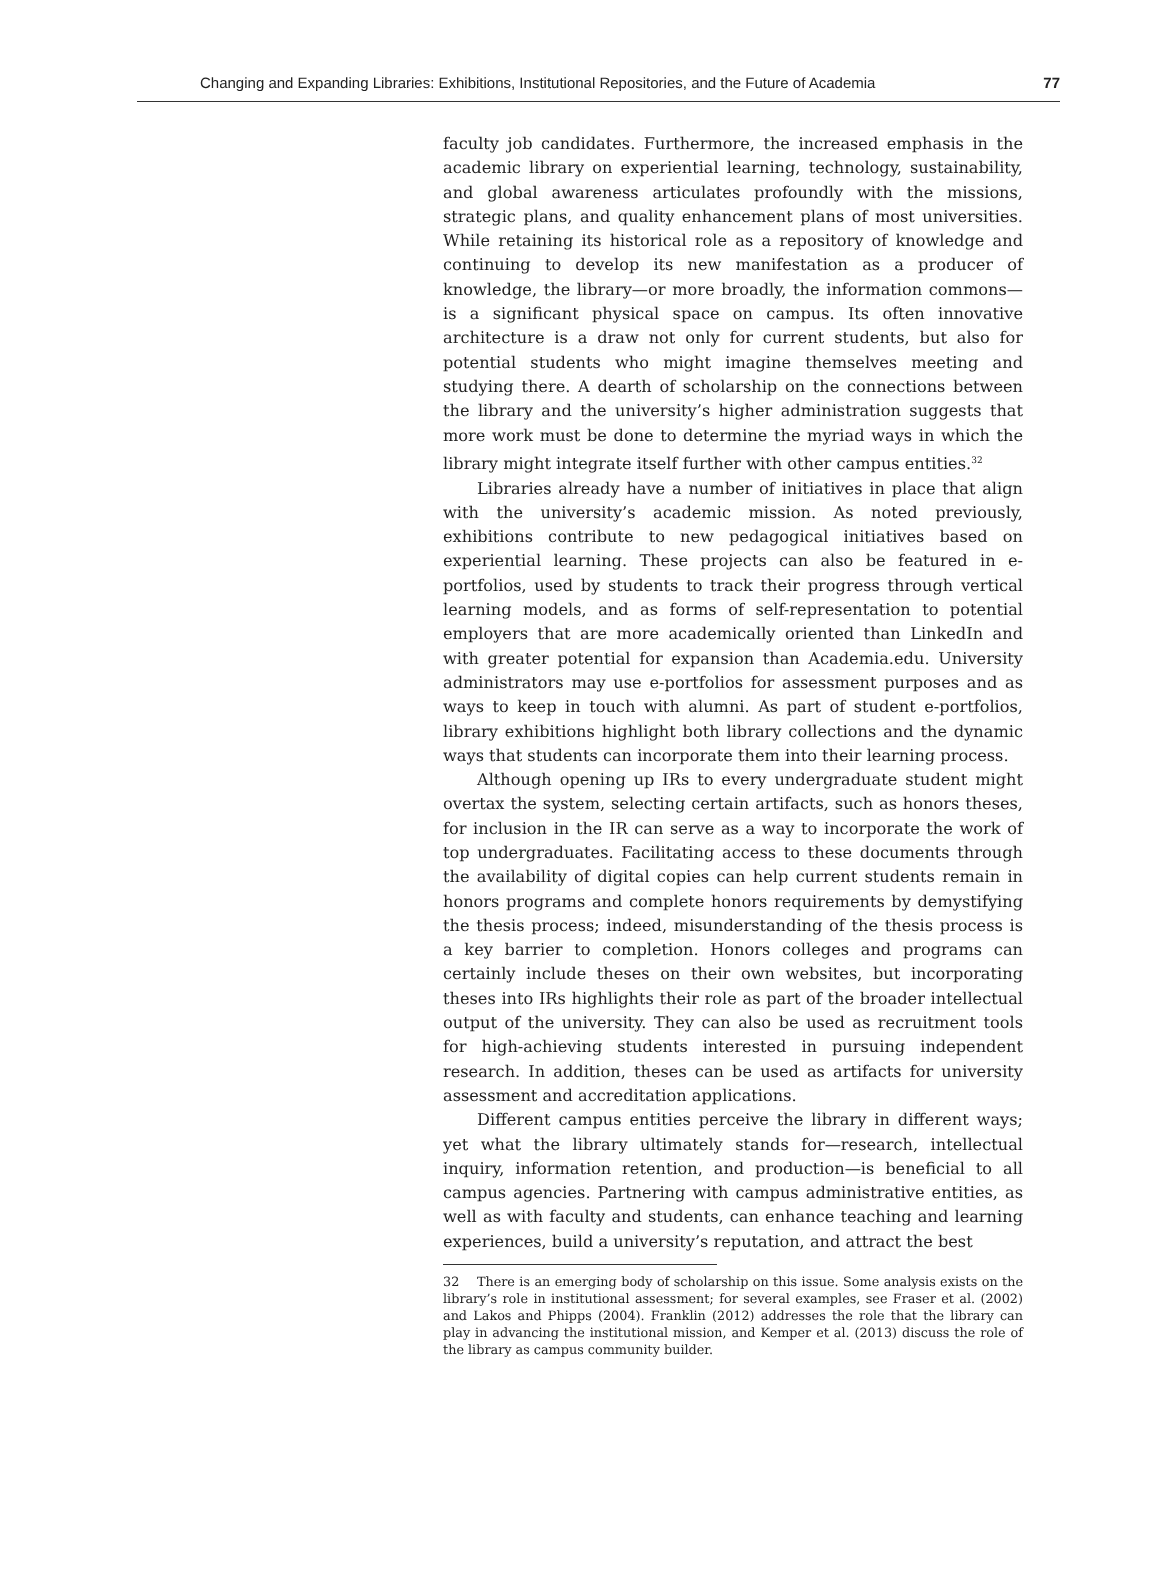Changing and Expanding Libraries: Exhibitions, Institutional Repositories, and the Future of Academia 77
faculty job candidates. Furthermore, the increased emphasis in the academic library on experiential learning, technology, sustainability, and global awareness articulates profoundly with the missions, strategic plans, and quality enhancement plans of most universities. While retaining its historical role as a repository of knowledge and continuing to develop its new manifestation as a producer of knowledge, the library—or more broadly, the information commons—is a significant physical space on campus. Its often innovative architecture is a draw not only for current students, but also for potential students who might imagine themselves meeting and studying there. A dearth of scholarship on the connections between the library and the university’s higher administration suggests that more work must be done to determine the myriad ways in which the library might integrate itself further with other campus entities.<sup>32</sup>
Libraries already have a number of initiatives in place that align with the university’s academic mission. As noted previously, exhibitions contribute to new pedagogical initiatives based on experiential learning. These projects can also be featured in e-portfolios, used by students to track their progress through vertical learning models, and as forms of self-representation to potential employers that are more academically oriented than LinkedIn and with greater potential for expansion than Academia.edu. University administrators may use e-portfolios for assessment purposes and as ways to keep in touch with alumni. As part of student e-portfolios, library exhibitions highlight both library collections and the dynamic ways that students can incorporate them into their learning process.
Although opening up IRs to every undergraduate student might overtax the system, selecting certain artifacts, such as honors theses, for inclusion in the IR can serve as a way to incorporate the work of top undergraduates. Facilitating access to these documents through the availability of digital copies can help current students remain in honors programs and complete honors requirements by demystifying the thesis process; indeed, misunderstanding of the thesis process is a key barrier to completion. Honors colleges and programs can certainly include theses on their own websites, but incorporating theses into IRs highlights their role as part of the broader intellectual output of the university. They can also be used as recruitment tools for high-achieving students interested in pursuing independent research. In addition, theses can be used as artifacts for university assessment and accreditation applications.
Different campus entities perceive the library in different ways; yet what the library ultimately stands for—research, intellectual inquiry, information retention, and production—is beneficial to all campus agencies. Partnering with campus administrative entities, as well as with faculty and students, can enhance teaching and learning experiences, build a university’s reputation, and attract the best
32 There is an emerging body of scholarship on this issue. Some analysis exists on the library’s role in institutional assessment; for several examples, see Fraser et al. (2002) and Lakos and Phipps (2004). Franklin (2012) addresses the role that the library can play in advancing the institutional mission, and Kemper et al. (2013) discuss the role of the library as campus community builder.